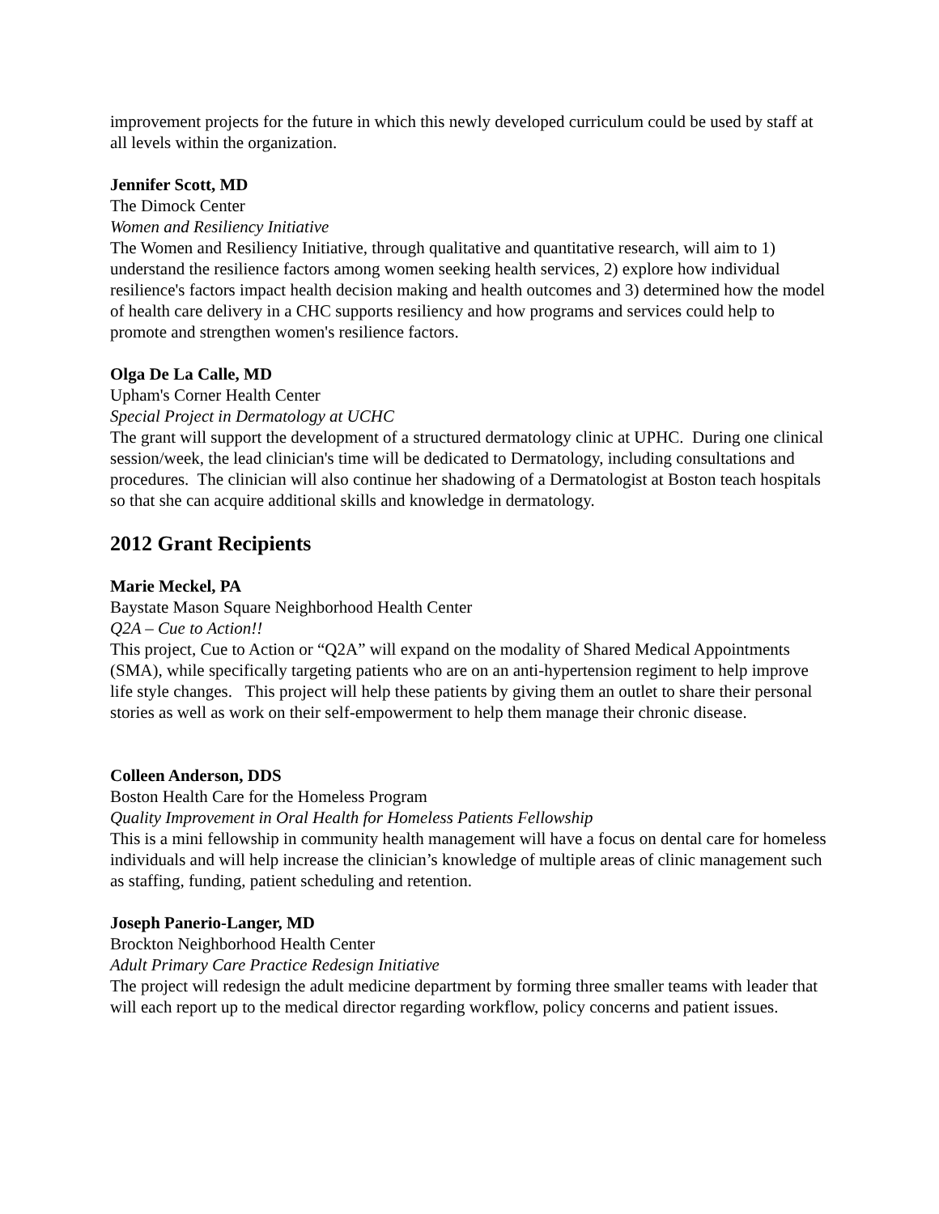improvement projects for the future in which this newly developed curriculum could be used by staff at all levels within the organization.
Jennifer Scott, MD
The Dimock Center
Women and Resiliency Initiative
The Women and Resiliency Initiative, through qualitative and quantitative research, will aim to 1) understand the resilience factors among women seeking health services, 2) explore how individual resilience's factors impact health decision making and health outcomes and 3) determined how the model of health care delivery in a CHC supports resiliency and how programs and services could help to promote and strengthen women's resilience factors.
Olga De La Calle, MD
Upham's Corner Health Center
Special Project in Dermatology at UCHC
The grant will support the development of a structured dermatology clinic at UPHC. During one clinical session/week, the lead clinician's time will be dedicated to Dermatology, including consultations and procedures. The clinician will also continue her shadowing of a Dermatologist at Boston teach hospitals so that she can acquire additional skills and knowledge in dermatology.
2012 Grant Recipients
Marie Meckel, PA
Baystate Mason Square Neighborhood Health Center
Q2A – Cue to Action!!
This project, Cue to Action or “Q2A” will expand on the modality of Shared Medical Appointments (SMA), while specifically targeting patients who are on an anti-hypertension regiment to help improve life style changes. This project will help these patients by giving them an outlet to share their personal stories as well as work on their self-empowerment to help them manage their chronic disease.
Colleen Anderson, DDS
Boston Health Care for the Homeless Program
Quality Improvement in Oral Health for Homeless Patients Fellowship
This is a mini fellowship in community health management will have a focus on dental care for homeless individuals and will help increase the clinician’s knowledge of multiple areas of clinic management such as staffing, funding, patient scheduling and retention.
Joseph Panerio-Langer, MD
Brockton Neighborhood Health Center
Adult Primary Care Practice Redesign Initiative
The project will redesign the adult medicine department by forming three smaller teams with leader that will each report up to the medical director regarding workflow, policy concerns and patient issues.